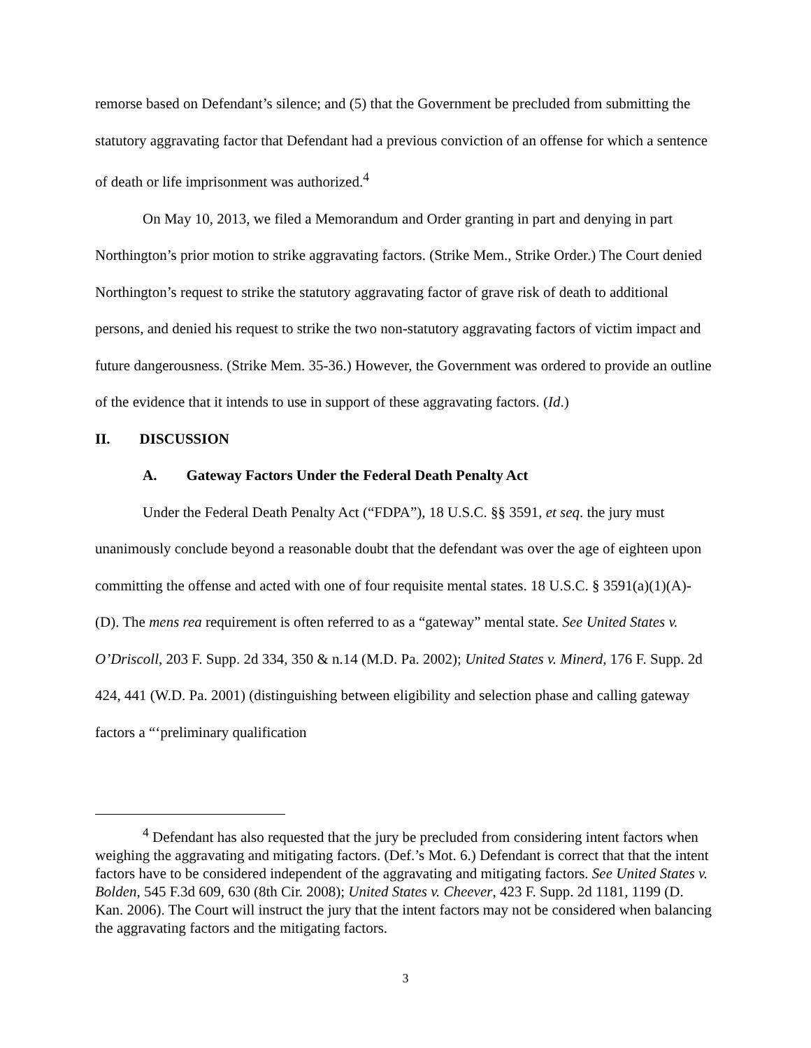remorse based on Defendant’s silence; and (5) that the Government be precluded from submitting the statutory aggravating factor that Defendant had a previous conviction of an offense for which a sentence of death or life imprisonment was authorized.<sup>4</sup>
On May 10, 2013, we filed a Memorandum and Order granting in part and denying in part Northington’s prior motion to strike aggravating factors. (Strike Mem., Strike Order.) The Court denied Northington’s request to strike the statutory aggravating factor of grave risk of death to additional persons, and denied his request to strike the two non-statutory aggravating factors of victim impact and future dangerousness. (Strike Mem. 35-36.) However, the Government was ordered to provide an outline of the evidence that it intends to use in support of these aggravating factors. (Id.)
II. DISCUSSION
A. Gateway Factors Under the Federal Death Penalty Act
Under the Federal Death Penalty Act (“FDPA”), 18 U.S.C. §§ 3591, et seq. the jury must unanimously conclude beyond a reasonable doubt that the defendant was over the age of eighteen upon committing the offense and acted with one of four requisite mental states. 18 U.S.C. § 3591(a)(1)(A)-(D). The mens rea requirement is often referred to as a “gateway” mental state. See United States v. O’Driscoll, 203 F. Supp. 2d 334, 350 & n.14 (M.D. Pa. 2002); United States v. Minerd, 176 F. Supp. 2d 424, 441 (W.D. Pa. 2001) (distinguishing between eligibility and selection phase and calling gateway factors a “‘preliminary qualification
<sup>4</sup> Defendant has also requested that the jury be precluded from considering intent factors when weighing the aggravating and mitigating factors. (Def.’s Mot. 6.) Defendant is correct that that the intent factors have to be considered independent of the aggravating and mitigating factors. See United States v. Bolden, 545 F.3d 609, 630 (8th Cir. 2008); United States v. Cheever, 423 F. Supp. 2d 1181, 1199 (D. Kan. 2006). The Court will instruct the jury that the intent factors may not be considered when balancing the aggravating factors and the mitigating factors.
3